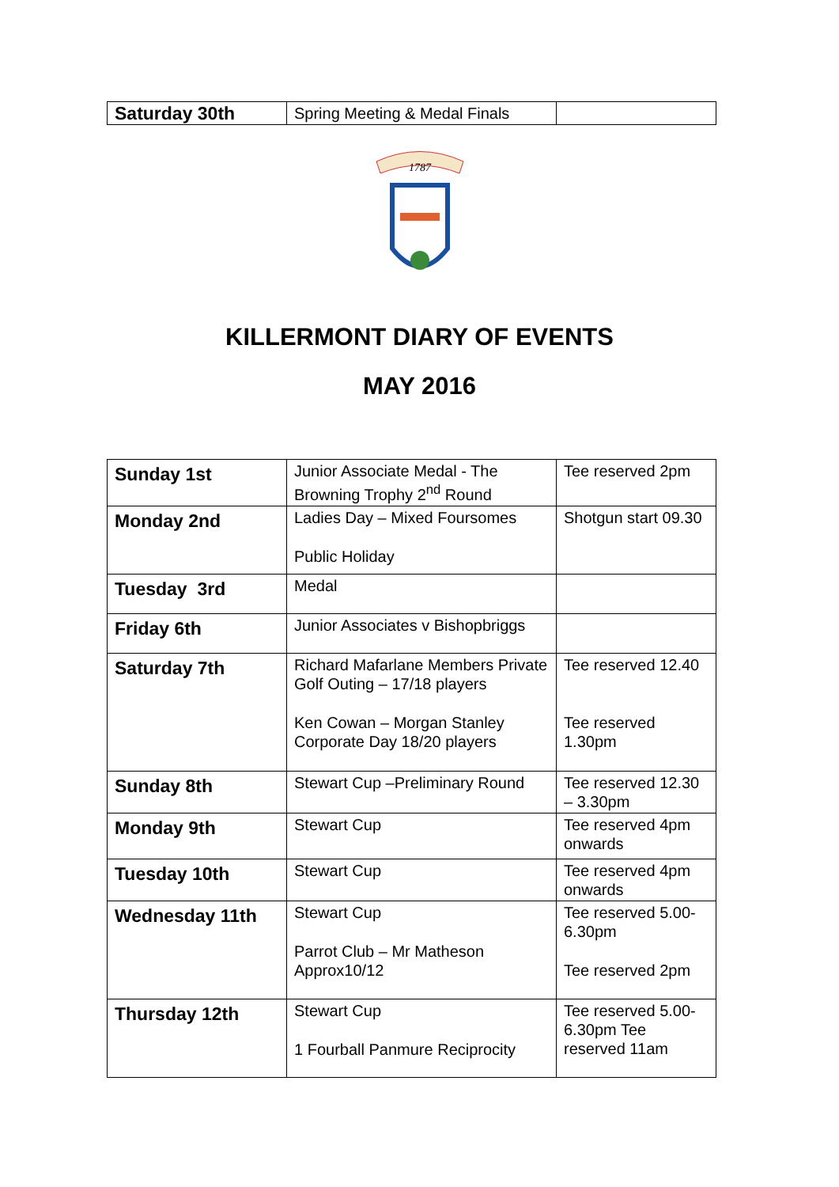| Saturday 30th | Spring Meeting & Medal Finals | |
1787
KILLERMONT DIARY OF EVENTS
MAY 2016
| Sunday 1st | Junior Associate Medal - The Browning Trophy 2<sup>nd</sup> Round | Tee reserved 2pm |
| Monday 2nd | Ladies Day – Mixed Foursomes Public Holiday | Shotgun start 09.30 |
| Tuesday 3rd | Medal | |
| Friday 6th | Junior Associates v Bishopbriggs | |
| Saturday 7th | Richard Mafarlane Members Private Golf Outing – 17/18 players Ken Cowan – Morgan Stanley Corporate Day 18/20 players | Tee reserved 12.40 Tee reserved 1.30pm |
| Sunday 8th | Stewart Cup –Preliminary Round | Tee reserved 12.30 – 3.30pm |
| Monday 9th | Stewart Cup | Tee reserved 4pm onwards |
| Tuesday 10th | Stewart Cup | Tee reserved 4pm onwards |
| Wednesday 11th | Stewart Cup Parrot Club – Mr Matheson Approx10/12 | Tee reserved 5.00-6.30pm Tee reserved 2pm |
| Thursday 12th | Stewart Cup 1 Fourball Panmure Reciprocity | Tee reserved 5.00-6.30pm Tee reserved 11am |